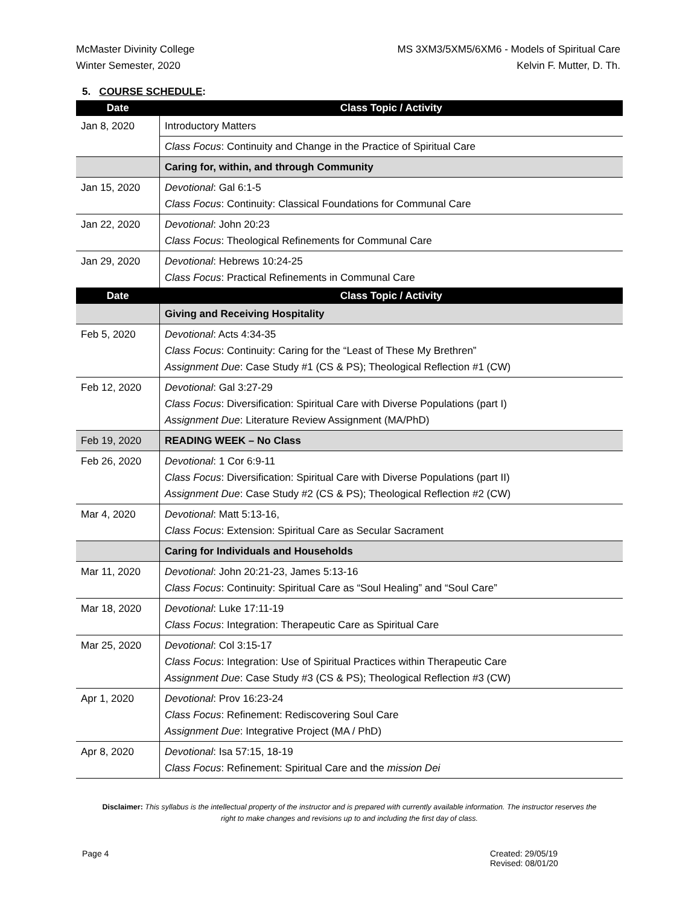McMaster Divinity College
Winter Semester, 2020
MS 3XM3/5XM5/6XM6 - Models of Spiritual Care
Kelvin F. Mutter, D. Th.
5. COURSE SCHEDULE:
| Date | Class Topic / Activity |
| --- | --- |
| Jan 8, 2020 | Introductory Matters |
| | Class Focus : Continuity and Change in the Practice of Spiritual Care |
| | Caring for, within, and through Community |
| Jan 15, 2020 | Devotional : Gal 6:1-5 Class Focus : Continuity: Classical Foundations for Communal Care |
| Jan 22, 2020 | Devotional : John 20:23 Class Focus : Theological Refinements for Communal Care |
| Jan 29, 2020 | Devotional : Hebrews 10:24-25 Class Focus : Practical Refinements in Communal Care |
| Date | Class Topic / Activity |
| | Giving and Receiving Hospitality |
| Feb 5, 2020 | Devotional : Acts 4:34-35 Class Focus : Continuity: Caring for the “Least of These My Brethren” Assignment Due : Case Study #1 (CS & PS); Theological Reflection #1 (CW) |
| Feb 12, 2020 | Devotional : Gal 3:27-29 Class Focus : Diversification: Spiritual Care with Diverse Populations (part I) Assignment Due : Literature Review Assignment (MA/PhD) |
| Feb 19, 2020 | READING WEEK – No Class |
| Feb 26, 2020 | Devotional : 1 Cor 6:9-11 Class Focus : Diversification: Spiritual Care with Diverse Populations (part II) Assignment Due : Case Study #2 (CS & PS); Theological Reflection #2 (CW) |
| Mar 4, 2020 | Devotional : Matt 5:13-16, Class Focus : Extension: Spiritual Care as Secular Sacrament |
| | Caring for Individuals and Households |
| Mar 11, 2020 | Devotional : John 20:21-23, James 5:13-16 Class Focus : Continuity: Spiritual Care as “Soul Healing” and “Soul Care” |
| Mar 18, 2020 | Devotional : Luke 17:11-19 Class Focus : Integration: Therapeutic Care as Spiritual Care |
| Mar 25, 2020 | Devotional : Col 3:15-17 Class Focus : Integration: Use of Spiritual Practices within Therapeutic Care Assignment Due : Case Study #3 (CS & PS); Theological Reflection #3 (CW) |
| Apr 1, 2020 | Devotional : Prov 16:23-24 Class Focus : Refinement: Rediscovering Soul Care Assignment Due : Integrative Project (MA / PhD) |
| Apr 8, 2020 | Devotional : Isa 57:15, 18-19 Class Focus : Refinement: Spiritual Care and the mission Dei |
Disclaimer: This syllabus is the intellectual property of the instructor and is prepared with currently available information. The instructor reserves the right to make changes and revisions up to and including the first day of class.
Page 4
Created: 29/05/19
Revised: 08/01/20